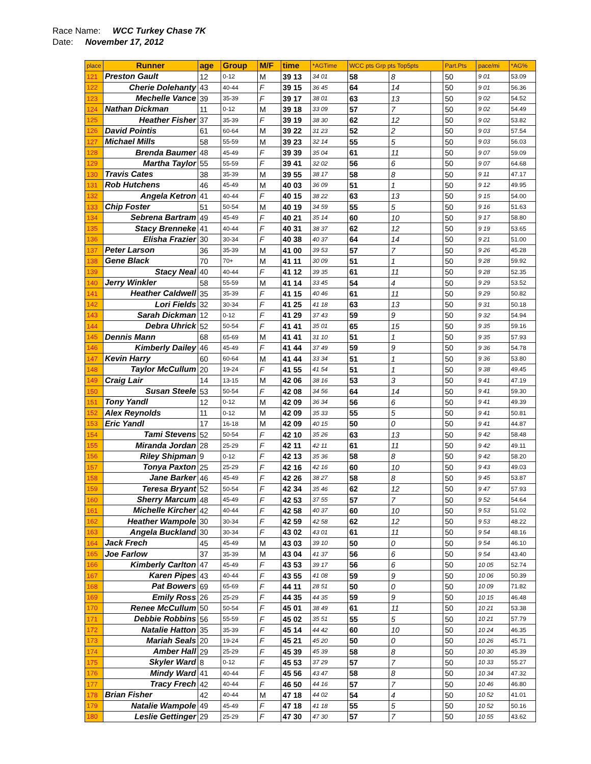Race Name: WCC Turkey Chase 7K
Date: November 17, 2012
| place | Runner | age | Group | M/F | time | *AGTime | WCC pts Grp pts Top5pts | | | Part.Pts | pace/mi | *AG% |
| --- | --- | --- | --- | --- | --- | --- | --- | --- | --- | --- | --- | --- |
| 121 | Preston Gault | 12 | 0-12 | M | 39 13 | 34 01 | 58 | 8 | | 50 | 9 01 | 53.09 |
| 122 | Cherie Dolehanty | 43 | 40-44 | F | 39 15 | 36 45 | 64 | 14 | | 50 | 9 01 | 56.36 |
| 123 | Mechelle Vance | 39 | 35-39 | F | 39 17 | 38 01 | 63 | 13 | | 50 | 9 02 | 54.52 |
| 124 | Nathan Dickman | 11 | 0-12 | M | 39 18 | 33 09 | 57 | 7 | | 50 | 9 02 | 54.49 |
| 125 | Heather Fisher | 37 | 35-39 | F | 39 19 | 38 30 | 62 | 12 | | 50 | 9 02 | 53.82 |
| 126 | David Pointis | 61 | 60-64 | M | 39 22 | 31 23 | 52 | 2 | | 50 | 9 03 | 57.54 |
| 127 | Michael Mills | 58 | 55-59 | M | 39 23 | 32 14 | 55 | 5 | | 50 | 9 03 | 56.03 |
| 128 | Brenda Baumer | 48 | 45-49 | F | 39 39 | 35 04 | 61 | 11 | | 50 | 9 07 | 59.09 |
| 129 | Martha Taylor | 55 | 55-59 | F | 39 41 | 32 02 | 56 | 6 | | 50 | 9 07 | 64.68 |
| 130 | Travis Cates | 38 | 35-39 | M | 39 55 | 38 17 | 58 | 8 | | 50 | 9 11 | 47.17 |
| 131 | Rob Hutchens | 46 | 45-49 | M | 40 03 | 36 09 | 51 | 1 | | 50 | 9 12 | 49.95 |
| 132 | Angela Ketron | 41 | 40-44 | F | 40 15 | 38 22 | 63 | 13 | | 50 | 9 15 | 54.00 |
| 133 | Chip Foster | 51 | 50-54 | M | 40 19 | 34 59 | 55 | 5 | | 50 | 9 16 | 51.63 |
| 134 | Sebrena Bartram | 49 | 45-49 | F | 40 21 | 35 14 | 60 | 10 | | 50 | 9 17 | 58.80 |
| 135 | Stacy Brenneke | 41 | 40-44 | F | 40 31 | 38 37 | 62 | 12 | | 50 | 9 19 | 53.65 |
| 136 | Elisha Frazier | 30 | 30-34 | F | 40 38 | 40 37 | 64 | 14 | | 50 | 9 21 | 51.00 |
| 137 | Peter Larson | 36 | 35-39 | M | 41 00 | 39 53 | 57 | 7 | | 50 | 9 26 | 45.28 |
| 138 | Gene Black | 70 | 70+ | M | 41 11 | 30 09 | 51 | 1 | | 50 | 9 28 | 59.92 |
| 139 | Stacy Neal | 40 | 40-44 | F | 41 12 | 39 35 | 61 | 11 | | 50 | 9 28 | 52.35 |
| 140 | Jerry Winkler | 58 | 55-59 | M | 41 14 | 33 45 | 54 | 4 | | 50 | 9 29 | 53.52 |
| 141 | Heather Caldwell | 35 | 35-39 | F | 41 15 | 40 46 | 61 | 11 | | 50 | 9 29 | 50.82 |
| 142 | Lori Fields | 32 | 30-34 | F | 41 25 | 41 18 | 63 | 13 | | 50 | 9 31 | 50.18 |
| 143 | Sarah Dickman | 12 | 0-12 | F | 41 29 | 37 43 | 59 | 9 | | 50 | 9 32 | 54.94 |
| 144 | Debra Uhrick | 52 | 50-54 | F | 41 41 | 35 01 | 65 | 15 | | 50 | 9 35 | 59.16 |
| 145 | Dennis Mann | 68 | 65-69 | M | 41 41 | 31 10 | 51 | 1 | | 50 | 9 35 | 57.93 |
| 146 | Kimberly Dailey | 46 | 45-49 | F | 41 44 | 37 49 | 59 | 9 | | 50 | 9 36 | 54.78 |
| 147 | Kevin Harry | 60 | 60-64 | M | 41 44 | 33 34 | 51 | 1 | | 50 | 9 36 | 53.80 |
| 148 | Taylor McCullum | 20 | 19-24 | F | 41 55 | 41 54 | 51 | 1 | | 50 | 9 38 | 49.45 |
| 149 | Craig Lair | 14 | 13-15 | M | 42 06 | 38 16 | 53 | 3 | | 50 | 9 41 | 47.19 |
| 150 | Susan Steele | 53 | 50-54 | F | 42 08 | 34 56 | 64 | 14 | | 50 | 9 41 | 59.30 |
| 151 | Tony Yandl | 12 | 0-12 | M | 42 09 | 36 34 | 56 | 6 | | 50 | 9 41 | 49.39 |
| 152 | Alex Reynolds | 11 | 0-12 | M | 42 09 | 35 33 | 55 | 5 | | 50 | 9 41 | 50.81 |
| 153 | Eric Yandl | 17 | 16-18 | M | 42 09 | 40 15 | 50 | 0 | | 50 | 9 41 | 44.87 |
| 154 | Tami Stevens | 52 | 50-54 | F | 42 10 | 35 26 | 63 | 13 | | 50 | 9 42 | 58.48 |
| 155 | Miranda Jordan | 28 | 25-29 | F | 42 11 | 42 11 | 61 | 11 | | 50 | 9 42 | 49.11 |
| 156 | Riley Shipman | 9 | 0-12 | F | 42 13 | 35 36 | 58 | 8 | | 50 | 9 42 | 58.20 |
| 157 | Tonya Paxton | 25 | 25-29 | F | 42 16 | 42 16 | 60 | 10 | | 50 | 9 43 | 49.03 |
| 158 | Jane Barker | 46 | 45-49 | F | 42 26 | 38 27 | 58 | 8 | | 50 | 9 45 | 53.87 |
| 159 | Teresa Bryant | 52 | 50-54 | F | 42 34 | 35 46 | 62 | 12 | | 50 | 9 47 | 57.93 |
| 160 | Sherry Marcum | 48 | 45-49 | F | 42 53 | 37 55 | 57 | 7 | | 50 | 9 52 | 54.64 |
| 161 | Michelle Kircher | 42 | 40-44 | F | 42 58 | 40 37 | 60 | 10 | | 50 | 9 53 | 51.02 |
| 162 | Heather Wampole | 30 | 30-34 | F | 42 59 | 42 58 | 62 | 12 | | 50 | 9 53 | 48.22 |
| 163 | Angela Buckland | 30 | 30-34 | F | 43 02 | 43 01 | 61 | 11 | | 50 | 9 54 | 48.16 |
| 164 | Jack Frech | 45 | 45-49 | M | 43 03 | 39 10 | 50 | 0 | | 50 | 9 54 | 46.10 |
| 165 | Joe Farlow | 37 | 35-39 | M | 43 04 | 41 37 | 56 | 6 | | 50 | 9 54 | 43.40 |
| 166 | Kimberly Carlton | 47 | 45-49 | F | 43 53 | 39 17 | 56 | 6 | | 50 | 10 05 | 52.74 |
| 167 | Karen Pipes | 43 | 40-44 | F | 43 55 | 41 08 | 59 | 9 | | 50 | 10 06 | 50.39 |
| 168 | Pat Bowers | 69 | 65-69 | F | 44 11 | 28 51 | 50 | 0 | | 50 | 10 09 | 71.82 |
| 169 | Emily Ross | 26 | 25-29 | F | 44 35 | 44 35 | 59 | 9 | | 50 | 10 15 | 46.48 |
| 170 | Renee McCullum | 50 | 50-54 | F | 45 01 | 38 49 | 61 | 11 | | 50 | 10 21 | 53.38 |
| 171 | Debbie Robbins | 56 | 55-59 | F | 45 02 | 35 51 | 55 | 5 | | 50 | 10 21 | 57.79 |
| 172 | Natalie Hatton | 35 | 35-39 | F | 45 14 | 44 42 | 60 | 10 | | 50 | 10 24 | 46.35 |
| 173 | Mariah Seals | 20 | 19-24 | F | 45 21 | 45 20 | 50 | 0 | | 50 | 10 26 | 45.71 |
| 174 | Amber Hall | 29 | 25-29 | F | 45 39 | 45 39 | 58 | 8 | | 50 | 10 30 | 45.39 |
| 175 | Skyler Ward | 8 | 0-12 | F | 45 53 | 37 29 | 57 | 7 | | 50 | 10 33 | 55.27 |
| 176 | Mindy Ward | 41 | 40-44 | F | 45 56 | 43 47 | 58 | 8 | | 50 | 10 34 | 47.32 |
| 177 | Tracy Frech | 42 | 40-44 | F | 46 50 | 44 16 | 57 | 7 | | 50 | 10 46 | 46.80 |
| 178 | Brian Fisher | 42 | 40-44 | M | 47 18 | 44 02 | 54 | 4 | | 50 | 10 52 | 41.01 |
| 179 | Natalie Wampole | 49 | 45-49 | F | 47 18 | 41 18 | 55 | 5 | | 50 | 10 52 | 50.16 |
| 180 | Leslie Gettinger | 29 | 25-29 | F | 47 30 | 47 30 | 57 | 7 | | 50 | 10 55 | 43.62 |